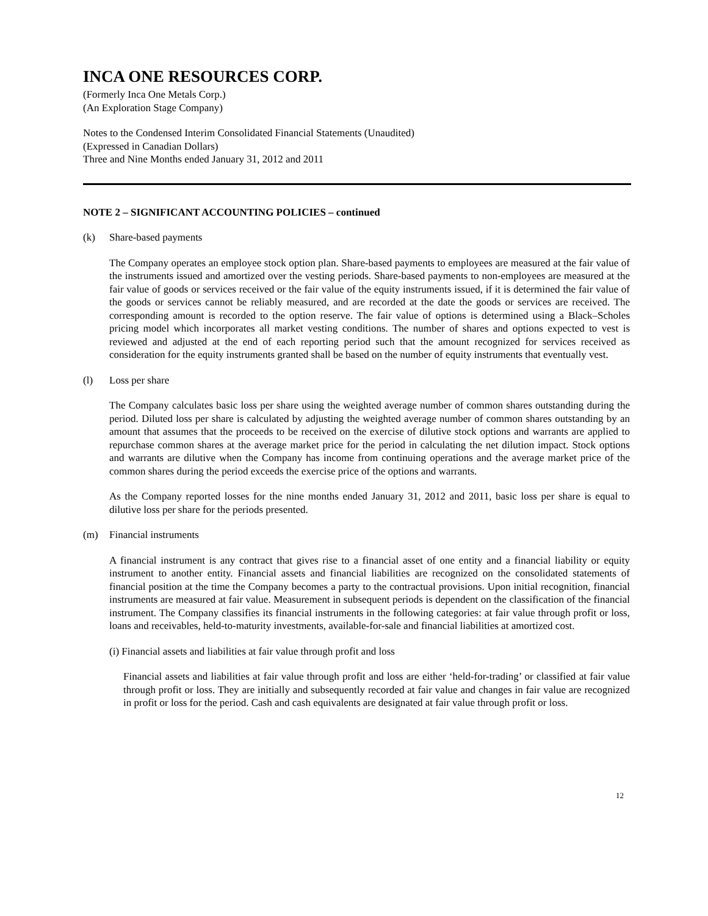INCA ONE RESOURCES CORP.
(Formerly Inca One Metals Corp.)
(An Exploration Stage Company)
Notes to the Condensed Interim Consolidated Financial Statements (Unaudited)
(Expressed in Canadian Dollars)
Three and Nine Months ended January 31, 2012 and 2011
NOTE 2 – SIGNIFICANT ACCOUNTING POLICIES – continued
(k) Share-based payments
The Company operates an employee stock option plan. Share-based payments to employees are measured at the fair value of the instruments issued and amortized over the vesting periods. Share-based payments to non-employees are measured at the fair value of goods or services received or the fair value of the equity instruments issued, if it is determined the fair value of the goods or services cannot be reliably measured, and are recorded at the date the goods or services are received. The corresponding amount is recorded to the option reserve. The fair value of options is determined using a Black–Scholes pricing model which incorporates all market vesting conditions. The number of shares and options expected to vest is reviewed and adjusted at the end of each reporting period such that the amount recognized for services received as consideration for the equity instruments granted shall be based on the number of equity instruments that eventually vest.
(l) Loss per share
The Company calculates basic loss per share using the weighted average number of common shares outstanding during the period. Diluted loss per share is calculated by adjusting the weighted average number of common shares outstanding by an amount that assumes that the proceeds to be received on the exercise of dilutive stock options and warrants are applied to repurchase common shares at the average market price for the period in calculating the net dilution impact. Stock options and warrants are dilutive when the Company has income from continuing operations and the average market price of the common shares during the period exceeds the exercise price of the options and warrants.
As the Company reported losses for the nine months ended January 31, 2012 and 2011, basic loss per share is equal to dilutive loss per share for the periods presented.
(m) Financial instruments
A financial instrument is any contract that gives rise to a financial asset of one entity and a financial liability or equity instrument to another entity. Financial assets and financial liabilities are recognized on the consolidated statements of financial position at the time the Company becomes a party to the contractual provisions. Upon initial recognition, financial instruments are measured at fair value. Measurement in subsequent periods is dependent on the classification of the financial instrument. The Company classifies its financial instruments in the following categories: at fair value through profit or loss, loans and receivables, held-to-maturity investments, available-for-sale and financial liabilities at amortized cost.
(i) Financial assets and liabilities at fair value through profit and loss
Financial assets and liabilities at fair value through profit and loss are either ‘held-for-trading’ or classified at fair value through profit or loss. They are initially and subsequently recorded at fair value and changes in fair value are recognized in profit or loss for the period. Cash and cash equivalents are designated at fair value through profit or loss.
12